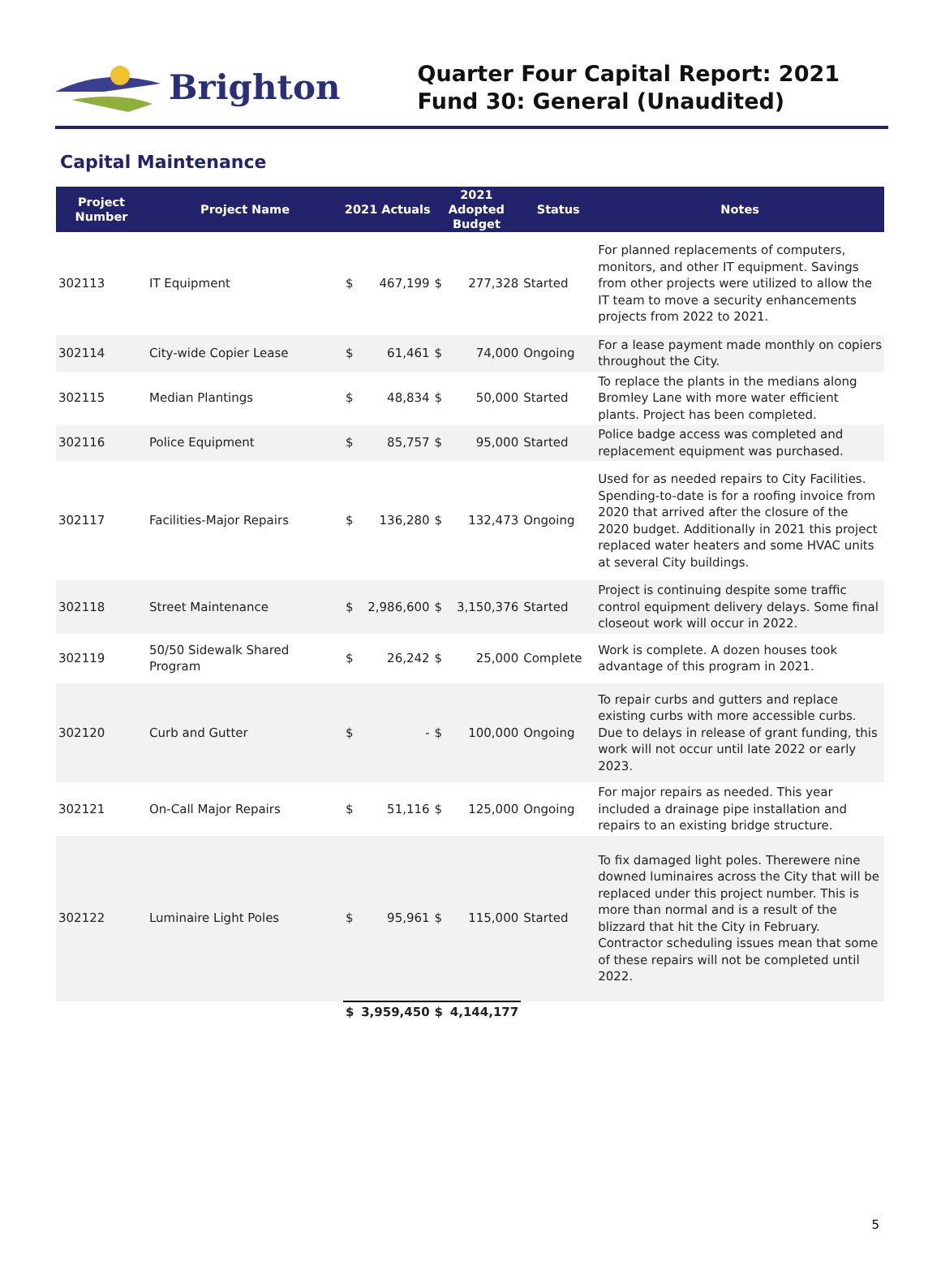Brighton
Quarter Four Capital Report: 2021
Fund 30: General (Unaudited)
Capital Maintenance
| Project Number | Project Name | 2021 Actuals | | 2021 Adopted Budget | | Status | Notes |
| --- | --- | --- | --- | --- | --- | --- | --- |
| 302113 | IT Equipment | $ | 467,199 | $ | 277,328 | Started | For planned replacements of computers, monitors, and other IT equipment. Savings from other projects were utilized to allow the IT team to move a security enhancements projects from 2022 to 2021. |
| 302114 | City-wide Copier Lease | $ | 61,461 | $ | 74,000 | Ongoing | For a lease payment made monthly on copiers throughout the City. |
| 302115 | Median Plantings | $ | 48,834 | $ | 50,000 | Started | To replace the plants in the medians along Bromley Lane with more water efficient plants. Project has been completed. |
| 302116 | Police Equipment | $ | 85,757 | $ | 95,000 | Started | Police badge access was completed and replacement equipment was purchased. |
| 302117 | Facilities-Major Repairs | $ | 136,280 | $ | 132,473 | Ongoing | Used for as needed repairs to City Facilities. Spending-to-date is for a roofing invoice from 2020 that arrived after the closure of the 2020 budget. Additionally in 2021 this project replaced water heaters and some HVAC units at several City buildings. |
| 302118 | Street Maintenance | $ | 2,986,600 | $ | 3,150,376 | Started | Project is continuing despite some traffic control equipment delivery delays. Some final closeout work will occur in 2022. |
| 302119 | 50/50 Sidewalk Shared Program | $ | 26,242 | $ | 25,000 | Complete | Work is complete. A dozen houses took advantage of this program in 2021. |
| 302120 | Curb and Gutter | $ | - | $ | 100,000 | Ongoing | To repair curbs and gutters and replace existing curbs with more accessible curbs. Due to delays in release of grant funding, this work will not occur until late 2022 or early 2023. |
| 302121 | On-Call Major Repairs | $ | 51,116 | $ | 125,000 | Ongoing | For major repairs as needed. This year included a drainage pipe installation and repairs to an existing bridge structure. |
| 302122 | Luminaire Light Poles | $ | 95,961 | $ | 115,000 | Started | To fix damaged light poles. Therewere nine downed luminaires across the City that will be replaced under this project number. This is more than normal and is a result of the blizzard that hit the City in February. Contractor scheduling issues mean that some of these repairs will not be completed until 2022. |
| | | $ | 3,959,450 | $ | 4,144,177 | | |
5